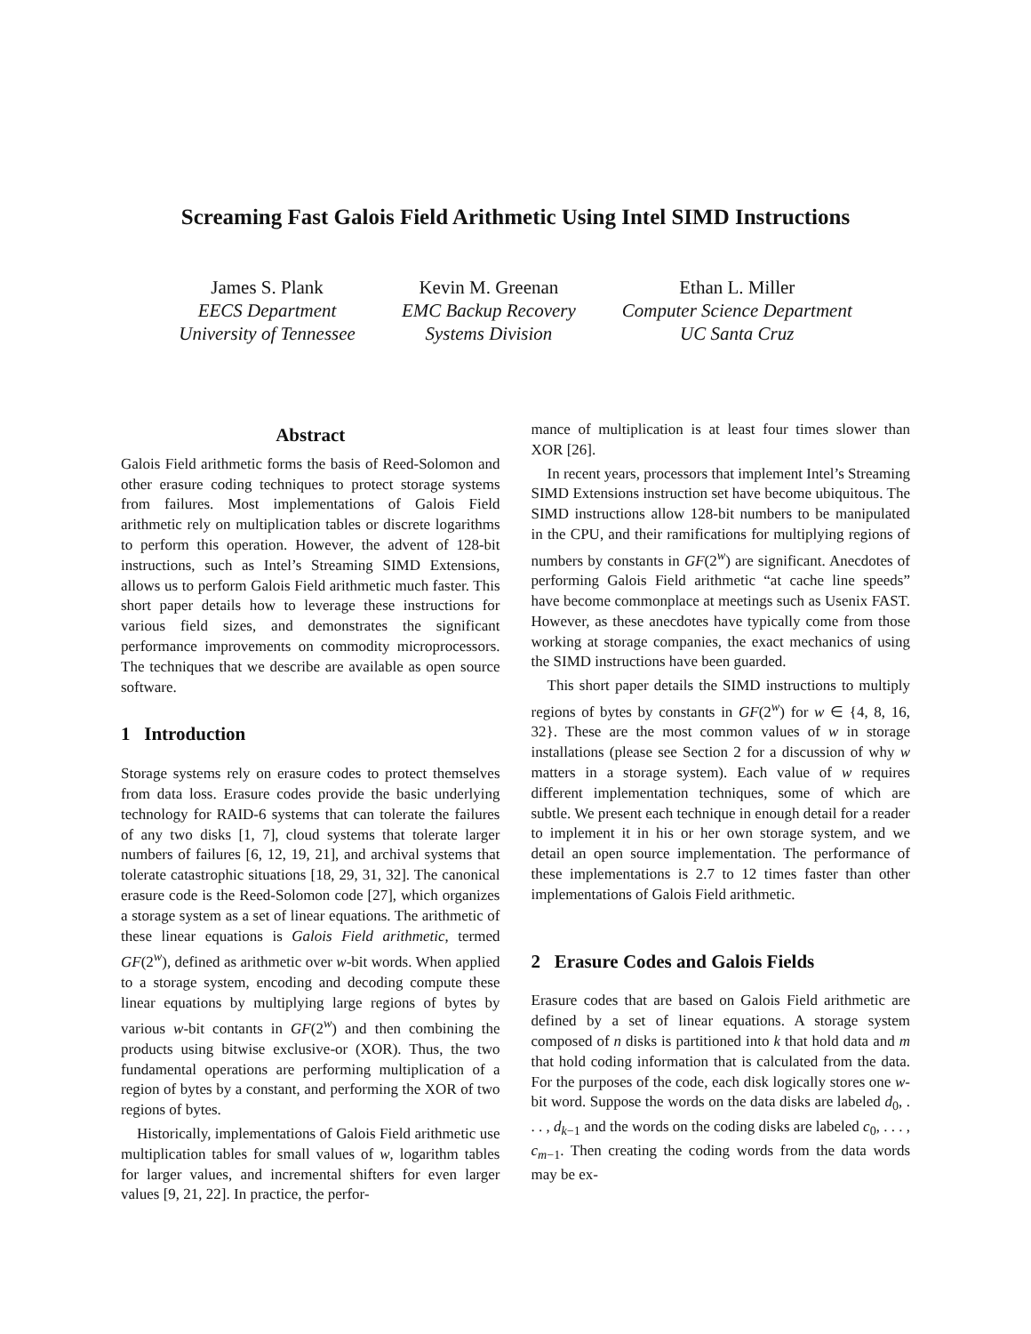Screaming Fast Galois Field Arithmetic Using Intel SIMD Instructions
James S. Plank
EECS Department
University of Tennessee
Kevin M. Greenan
EMC Backup Recovery
Systems Division
Ethan L. Miller
Computer Science Department
UC Santa Cruz
Abstract
Galois Field arithmetic forms the basis of Reed-Solomon and other erasure coding techniques to protect storage systems from failures. Most implementations of Galois Field arithmetic rely on multiplication tables or discrete logarithms to perform this operation. However, the advent of 128-bit instructions, such as Intel’s Streaming SIMD Extensions, allows us to perform Galois Field arithmetic much faster. This short paper details how to leverage these instructions for various field sizes, and demonstrates the significant performance improvements on commodity microprocessors. The techniques that we describe are available as open source software.
1 Introduction
Storage systems rely on erasure codes to protect themselves from data loss. Erasure codes provide the basic underlying technology for RAID-6 systems that can tolerate the failures of any two disks [1, 7], cloud systems that tolerate larger numbers of failures [6, 12, 19, 21], and archival systems that tolerate catastrophic situations [18, 29, 31, 32]. The canonical erasure code is the Reed-Solomon code [27], which organizes a storage system as a set of linear equations. The arithmetic of these linear equations is Galois Field arithmetic, termed GF(2<sup>w</sup>), defined as arithmetic over w-bit words. When applied to a storage system, encoding and decoding compute these linear equations by multiplying large regions of bytes by various w-bit contants in GF(2<sup>w</sup>) and then combining the products using bitwise exclusive-or (XOR). Thus, the two fundamental operations are performing multiplication of a region of bytes by a constant, and performing the XOR of two regions of bytes.
Historically, implementations of Galois Field arithmetic use multiplication tables for small values of w, logarithm tables for larger values, and incremental shifters for even larger values [9, 21, 22]. In practice, the perfor-
mance of multiplication is at least four times slower than XOR [26].
In recent years, processors that implement Intel’s Streaming SIMD Extensions instruction set have become ubiquitous. The SIMD instructions allow 128-bit numbers to be manipulated in the CPU, and their ramifications for multiplying regions of numbers by constants in GF(2<sup>w</sup>) are significant. Anecdotes of performing Galois Field arithmetic “at cache line speeds” have become commonplace at meetings such as Usenix FAST. However, as these anecdotes have typically come from those working at storage companies, the exact mechanics of using the SIMD instructions have been guarded.
This short paper details the SIMD instructions to multiply regions of bytes by constants in GF(2<sup>w</sup>) for w ∈ {4, 8, 16, 32}. These are the most common values of w in storage installations (please see Section 2 for a discussion of why w matters in a storage system). Each value of w requires different implementation techniques, some of which are subtle. We present each technique in enough detail for a reader to implement it in his or her own storage system, and we detail an open source implementation. The performance of these implementations is 2.7 to 12 times faster than other implementations of Galois Field arithmetic.
2 Erasure Codes and Galois Fields
Erasure codes that are based on Galois Field arithmetic are defined by a set of linear equations. A storage system composed of n disks is partitioned into k that hold data and m that hold coding information that is calculated from the data. For the purposes of the code, each disk logically stores one w-bit word. Suppose the words on the data disks are labeled d<sub>0</sub>, . . . , d<sub>k−1</sub> and the words on the coding disks are labeled c<sub>0</sub>, . . . , c<sub>m−1</sub>. Then creating the coding words from the data words may be ex-